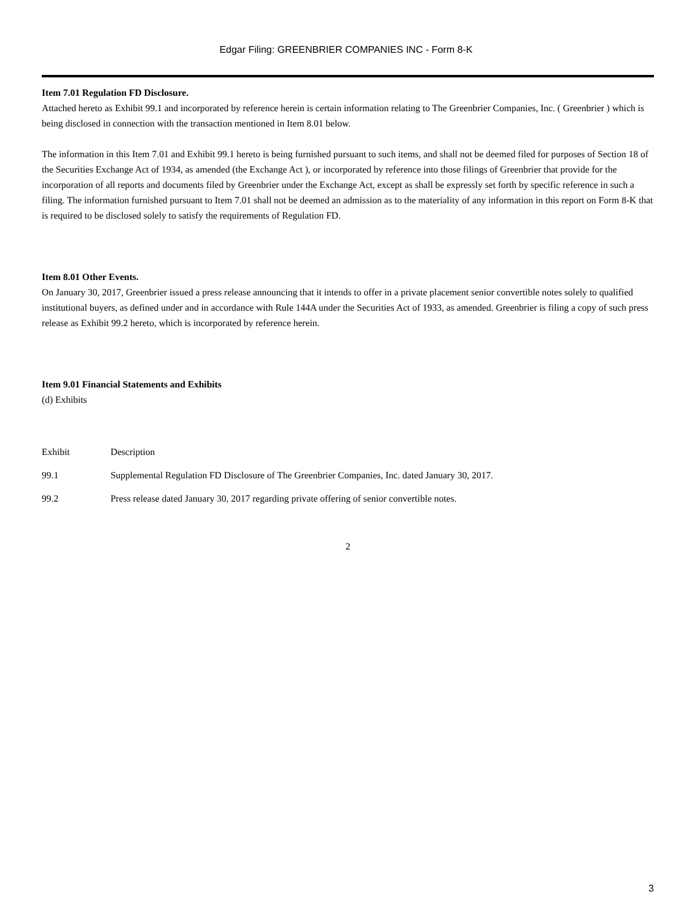Edgar Filing: GREENBRIER COMPANIES INC - Form 8-K
Item 7.01 Regulation FD Disclosure.
Attached hereto as Exhibit 99.1 and incorporated by reference herein is certain information relating to The Greenbrier Companies, Inc. ( Greenbrier ) which is being disclosed in connection with the transaction mentioned in Item 8.01 below.
The information in this Item 7.01 and Exhibit 99.1 hereto is being furnished pursuant to such items, and shall not be deemed filed for purposes of Section 18 of the Securities Exchange Act of 1934, as amended (the Exchange Act ), or incorporated by reference into those filings of Greenbrier that provide for the incorporation of all reports and documents filed by Greenbrier under the Exchange Act, except as shall be expressly set forth by specific reference in such a filing. The information furnished pursuant to Item 7.01 shall not be deemed an admission as to the materiality of any information in this report on Form 8-K that is required to be disclosed solely to satisfy the requirements of Regulation FD.
Item 8.01 Other Events.
On January 30, 2017, Greenbrier issued a press release announcing that it intends to offer in a private placement senior convertible notes solely to qualified institutional buyers, as defined under and in accordance with Rule 144A under the Securities Act of 1933, as amended. Greenbrier is filing a copy of such press release as Exhibit 99.2 hereto, which is incorporated by reference herein.
Item 9.01 Financial Statements and Exhibits
(d) Exhibits
| Exhibit | Description |
| 99.1 | Supplemental Regulation FD Disclosure of The Greenbrier Companies, Inc. dated January 30, 2017. |
| 99.2 | Press release dated January 30, 2017 regarding private offering of senior convertible notes. |
2
3